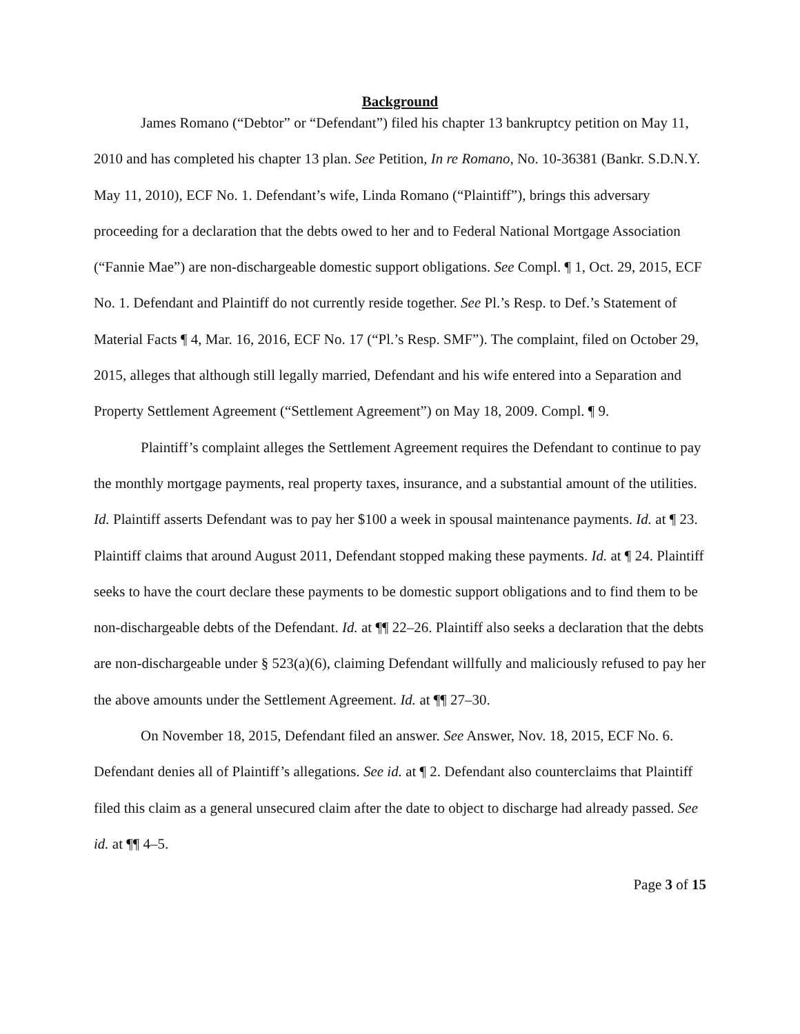Background
James Romano (“Debtor” or “Defendant”) filed his chapter 13 bankruptcy petition on May 11, 2010 and has completed his chapter 13 plan. See Petition, In re Romano, No. 10-36381 (Bankr. S.D.N.Y. May 11, 2010), ECF No. 1. Defendant’s wife, Linda Romano (“Plaintiff”), brings this adversary proceeding for a declaration that the debts owed to her and to Federal National Mortgage Association (“Fannie Mae”) are non-dischargeable domestic support obligations. See Compl. ¶ 1, Oct. 29, 2015, ECF No. 1. Defendant and Plaintiff do not currently reside together. See Pl.’s Resp. to Def.’s Statement of Material Facts ¶ 4, Mar. 16, 2016, ECF No. 17 (“Pl.’s Resp. SMF”). The complaint, filed on October 29, 2015, alleges that although still legally married, Defendant and his wife entered into a Separation and Property Settlement Agreement (“Settlement Agreement”) on May 18, 2009. Compl. ¶ 9.
Plaintiff’s complaint alleges the Settlement Agreement requires the Defendant to continue to pay the monthly mortgage payments, real property taxes, insurance, and a substantial amount of the utilities. Id. Plaintiff asserts Defendant was to pay her $100 a week in spousal maintenance payments. Id. at ¶ 23. Plaintiff claims that around August 2011, Defendant stopped making these payments. Id. at ¶ 24. Plaintiff seeks to have the court declare these payments to be domestic support obligations and to find them to be non-dischargeable debts of the Defendant. Id. at ¶¶ 22–26. Plaintiff also seeks a declaration that the debts are non-dischargeable under § 523(a)(6), claiming Defendant willfully and maliciously refused to pay her the above amounts under the Settlement Agreement. Id. at ¶¶ 27–30.
On November 18, 2015, Defendant filed an answer. See Answer, Nov. 18, 2015, ECF No. 6. Defendant denies all of Plaintiff’s allegations. See id. at ¶ 2. Defendant also counterclaims that Plaintiff filed this claim as a general unsecured claim after the date to object to discharge had already passed. See id. at ¶¶ 4–5.
Page 3 of 15